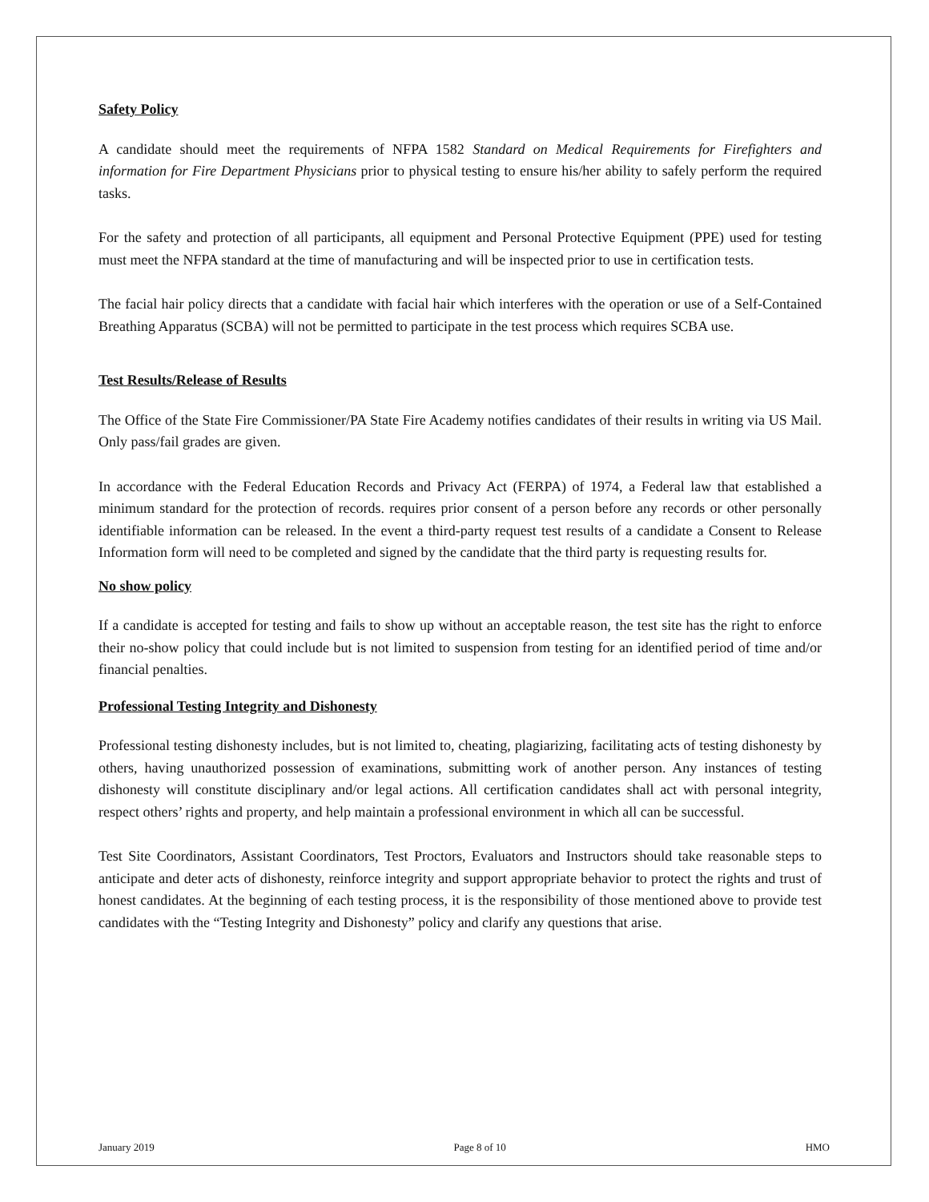Safety Policy
A candidate should meet the requirements of NFPA 1582 Standard on Medical Requirements for Firefighters and information for Fire Department Physicians prior to physical testing to ensure his/her ability to safely perform the required tasks.
For the safety and protection of all participants, all equipment and Personal Protective Equipment (PPE) used for testing must meet the NFPA standard at the time of manufacturing and will be inspected prior to use in certification tests.
The facial hair policy directs that a candidate with facial hair which interferes with the operation or use of a Self-Contained Breathing Apparatus (SCBA) will not be permitted to participate in the test process which requires SCBA use.
Test Results/Release of Results
The Office of the State Fire Commissioner/PA State Fire Academy notifies candidates of their results in writing via US Mail. Only pass/fail grades are given.
In accordance with the Federal Education Records and Privacy Act (FERPA) of 1974, a Federal law that established a minimum standard for the protection of records. requires prior consent of a person before any records or other personally identifiable information can be released. In the event a third-party request test results of a candidate a Consent to Release Information form will need to be completed and signed by the candidate that the third party is requesting results for.
No show policy
If a candidate is accepted for testing and fails to show up without an acceptable reason, the test site has the right to enforce their no-show policy that could include but is not limited to suspension from testing for an identified period of time and/or financial penalties.
Professional Testing Integrity and Dishonesty
Professional testing dishonesty includes, but is not limited to, cheating, plagiarizing, facilitating acts of testing dishonesty by others, having unauthorized possession of examinations, submitting work of another person. Any instances of testing dishonesty will constitute disciplinary and/or legal actions. All certification candidates shall act with personal integrity, respect others’ rights and property, and help maintain a professional environment in which all can be successful.
Test Site Coordinators, Assistant Coordinators, Test Proctors, Evaluators and Instructors should take reasonable steps to anticipate and deter acts of dishonesty, reinforce integrity and support appropriate behavior to protect the rights and trust of honest candidates. At the beginning of each testing process, it is the responsibility of those mentioned above to provide test candidates with the “Testing Integrity and Dishonesty” policy and clarify any questions that arise.
January 2019 Page 8 of 10 HMO